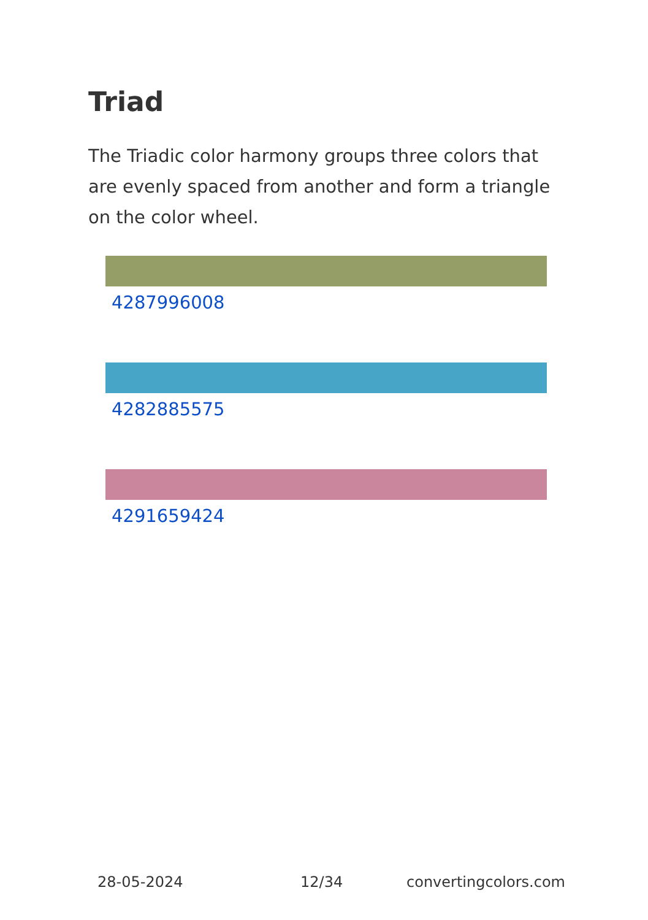Triad
The Triadic color harmony groups three colors that are evenly spaced from another and form a triangle on the color wheel.
4287996008
4282885575
4291659424
28-05-2024 12/34 convertingcolors.com